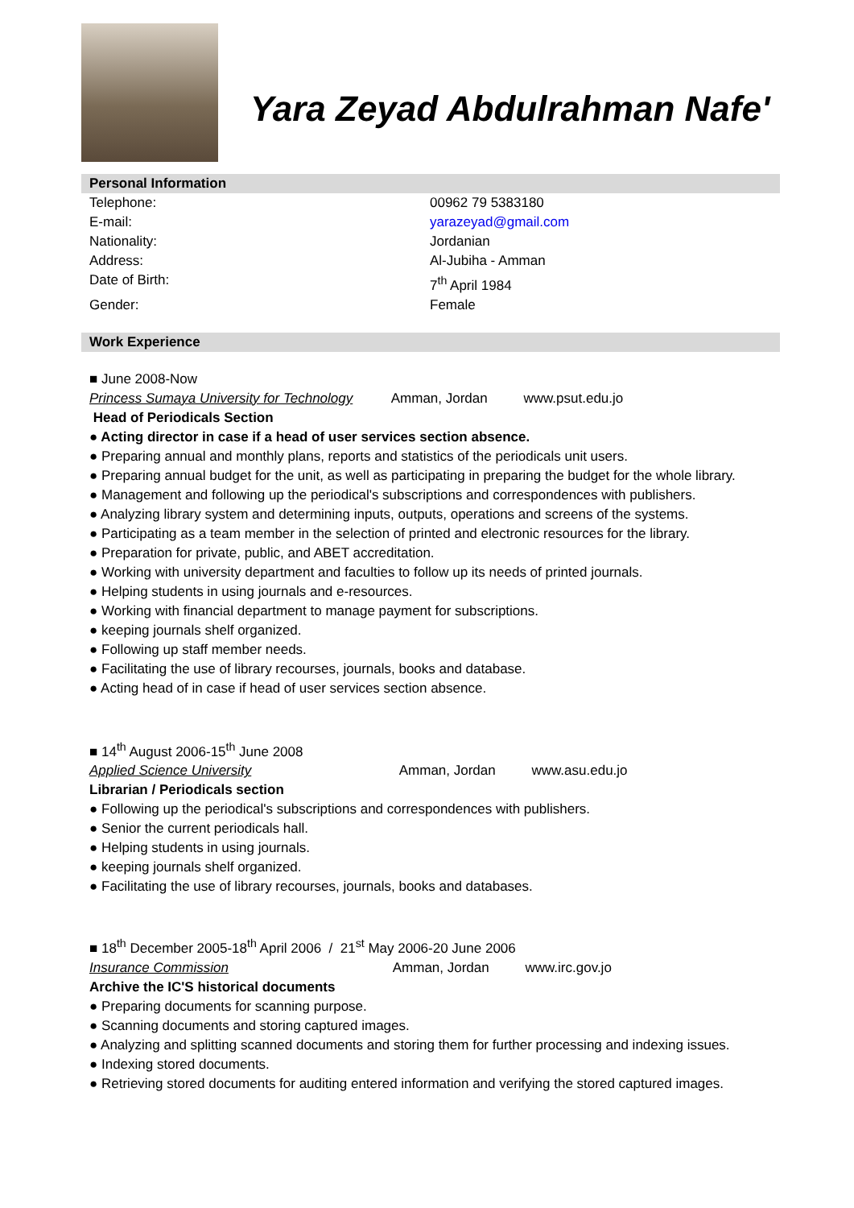Yara Zeyad Abdulrahman Nafe'
Personal Information
Telephone:
00962 79 5383180
E-mail:
yarazeyad@gmail.com
Nationality:
Jordanian
Address:
Al-Jubiha - Amman
Date of Birth:
7<sup>th</sup> April 1984
Gender:
Female
Work Experience
■ June 2008-Now
Princess Sumaya University for Technology Amman, Jordan www.psut.edu.jo
Head of Periodicals Section
● Acting director in case if a head of user services section absence.
● Preparing annual and monthly plans, reports and statistics of the periodicals unit users.
● Preparing annual budget for the unit, as well as participating in preparing the budget for the whole library.
● Management and following up the periodical's subscriptions and correspondences with publishers.
● Analyzing library system and determining inputs, outputs, operations and screens of the systems.
● Participating as a team member in the selection of printed and electronic resources for the library.
● Preparation for private, public, and ABET accreditation.
● Working with university department and faculties to follow up its needs of printed journals.
● Helping students in using journals and e-resources.
● Working with financial department to manage payment for subscriptions.
● keeping journals shelf organized.
● Following up staff member needs.
● Facilitating the use of library recourses, journals, books and database.
● Acting head of in case if head of user services section absence.
■ 14<sup>th</sup> August 2006-15<sup>th</sup> June 2008
Applied Science University Amman, Jordan www.asu.edu.jo
Librarian / Periodicals section
● Following up the periodical's subscriptions and correspondences with publishers.
● Senior the current periodicals hall.
● Helping students in using journals.
● keeping journals shelf organized.
● Facilitating the use of library recourses, journals, books and databases.
■ 18<sup>th</sup> December 2005-18<sup>th</sup> April 2006 / 21<sup>st</sup> May 2006-20 June 2006
Insurance Commission Amman, Jordan www.irc.gov.jo
Archive the IC'S historical documents
● Preparing documents for scanning purpose.
● Scanning documents and storing captured images.
● Analyzing and splitting scanned documents and storing them for further processing and indexing issues.
● Indexing stored documents.
● Retrieving stored documents for auditing entered information and verifying the stored captured images.